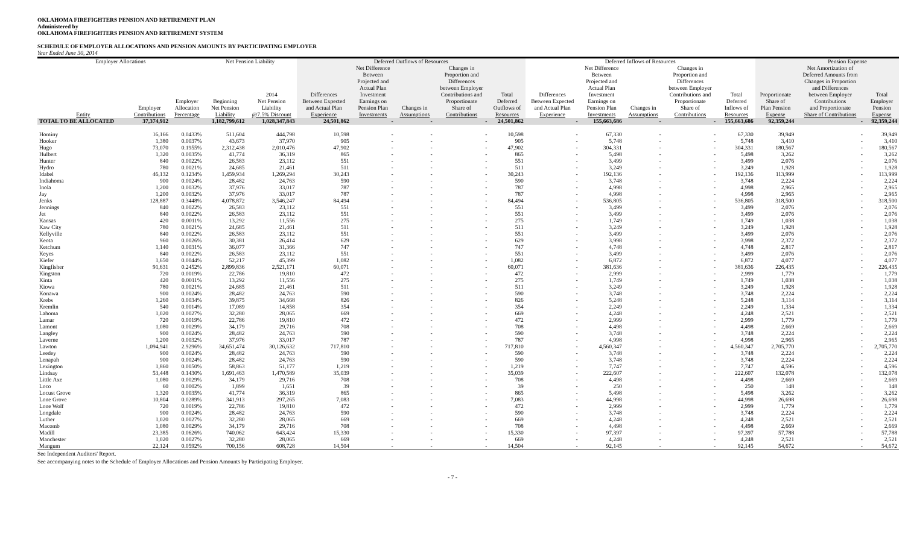OKLAHOMA FIREFIGHTERS PENSION AND RETIREMENT PLAN
Administered by
OKLAHOMA FIREFIGHTERS PENSION AND RETIREMENT SYSTEM
SCHEDULE OF EMPLOYER ALLOCATIONS AND PENSION AMOUNTS BY PARTICIPATING EMPLOYER
Year Ended June 30, 2014
| Employer Allocations | | | Net Pension Liability | | Deferred Outflows of Resources | | | | | Deferred Inflows of Resources | | | | | | Pension Expense | |
| --- | --- | --- | --- | --- | --- | --- | --- | --- | --- | --- | --- | --- | --- | --- | --- | --- | --- |
| Entity | Employer Contributions | Employer Allocation Percentage | Beginning Net Pension Liability | 2014 Net Pension Liability @7.5% Discount | Differences Between Expected and Actual Plan Experience | Net Difference Between Projected and Actual Plan Investment Earnings on Pension Plan Investments | Changes in Assumptions | Changes in Proportion and Differences between Employer Contributions and Proportionate Share of Contributions | Total Deferred Outflows of Resources | Differences Between Expected and Actual Plan Experience | Net Difference Between Projected and Actual Plan Investment Earnings on Pension Plan Investments | Changes in Assumptions | Changes in Proportion and Differences between Employer Contributions and Proportionate Share of Contributions | Total Deferred Inflows of Resources | Proportionate Share of Plan Pension Expense | Net Amortization of Deferred Amounts from Changes in Proportion and Differences between Employer Contributions and Proportionate Share of Contributions | Total Employer Pension Expense |
| TOTAL TO BE ALLOCATED | 37,374,912 | | 1,182,799,612 | 1,028,347,843 | 24,501,862 | - | - | - | 24,501,862 | - | 155,663,686 | - | - | 155,663,686 | 92,359,244 | - | 92,359,244 |
| Hominy | 16,166 | 0.0433% | 511,604 | 444,798 | 10,598 | - | - | - | 10,598 | - | 67,330 | - | - | 67,330 | 39,949 | - | 39,949 |
| Hooker | 1,380 | 0.0037% | 43,673 | 37,970 | 905 | - | - | - | 905 | - | 5,748 | - | - | 5,748 | 3,410 | - | 3,410 |
| Hugo | 73,070 | 0.1955% | 2,312,438 | 2,010,476 | 47,902 | - | - | - | 47,902 | - | 304,331 | - | - | 304,331 | 180,567 | - | 180,567 |
| Hulbert | 1,320 | 0.0035% | 41,774 | 36,319 | 865 | - | - | - | 865 | - | 5,498 | - | - | 5,498 | 3,262 | - | 3,262 |
| Hunter | 840 | 0.0022% | 26,583 | 23,112 | 551 | - | - | - | 551 | - | 3,499 | - | - | 3,499 | 2,076 | - | 2,076 |
| Hydro | 780 | 0.0021% | 24,685 | 21,461 | 511 | - | - | - | 511 | - | 3,249 | - | - | 3,249 | 1,928 | - | 1,928 |
| Idabel | 46,132 | 0.1234% | 1,459,934 | 1,269,294 | 30,243 | - | - | - | 30,243 | - | 192,136 | - | - | 192,136 | 113,999 | - | 113,999 |
| Indiahoma | 900 | 0.0024% | 28,482 | 24,763 | 590 | - | - | - | 590 | - | 3,748 | - | - | 3,748 | 2,224 | - | 2,224 |
| Inola | 1,200 | 0.0032% | 37,976 | 33,017 | 787 | - | - | - | 787 | - | 4,998 | - | - | 4,998 | 2,965 | - | 2,965 |
| Jay | 1,200 | 0.0032% | 37,976 | 33,017 | 787 | - | - | - | 787 | - | 4,998 | - | - | 4,998 | 2,965 | - | 2,965 |
| Jenks | 128,887 | 0.3448% | 4,078,872 | 3,546,247 | 84,494 | - | - | - | 84,494 | - | 536,805 | - | - | 536,805 | 318,500 | - | 318,500 |
| Jennings | 840 | 0.0022% | 26,583 | 23,112 | 551 | - | - | - | 551 | - | 3,499 | - | - | 3,499 | 2,076 | - | 2,076 |
| Jet | 840 | 0.0022% | 26,583 | 23,112 | 551 | - | - | - | 551 | - | 3,499 | - | - | 3,499 | 2,076 | - | 2,076 |
| Kansas | 420 | 0.0011% | 13,292 | 11,556 | 275 | - | - | - | 275 | - | 1,749 | - | - | 1,749 | 1,038 | - | 1,038 |
| Kaw City | 780 | 0.0021% | 24,685 | 21,461 | 511 | - | - | - | 511 | - | 3,249 | - | - | 3,249 | 1,928 | - | 1,928 |
| Kellyville | 840 | 0.0022% | 26,583 | 23,112 | 551 | - | - | - | 551 | - | 3,499 | - | - | 3,499 | 2,076 | - | 2,076 |
| Keota | 960 | 0.0026% | 30,381 | 26,414 | 629 | - | - | - | 629 | - | 3,998 | - | - | 3,998 | 2,372 | - | 2,372 |
| Ketchum | 1,140 | 0.0031% | 36,077 | 31,366 | 747 | - | - | - | 747 | - | 4,748 | - | - | 4,748 | 2,817 | - | 2,817 |
| Keyes | 840 | 0.0022% | 26,583 | 23,112 | 551 | - | - | - | 551 | - | 3,499 | - | - | 3,499 | 2,076 | - | 2,076 |
| Kiefer | 1,650 | 0.0044% | 52,217 | 45,399 | 1,082 | - | - | - | 1,082 | - | 6,872 | - | - | 6,872 | 4,077 | - | 4,077 |
| Kingfisher | 91,631 | 0.2452% | 2,899,836 | 2,521,171 | 60,071 | - | - | - | 60,071 | - | 381,636 | - | - | 381,636 | 226,435 | - | 226,435 |
| Kingston | 720 | 0.0019% | 22,786 | 19,810 | 472 | - | - | - | 472 | - | 2,999 | - | - | 2,999 | 1,779 | - | 1,779 |
| Kinta | 420 | 0.0011% | 13,292 | 11,556 | 275 | - | - | - | 275 | - | 1,749 | - | - | 1,749 | 1,038 | - | 1,038 |
| Kiowa | 780 | 0.0021% | 24,685 | 21,461 | 511 | - | - | - | 511 | - | 3,249 | - | - | 3,249 | 1,928 | - | 1,928 |
| Konawa | 900 | 0.0024% | 28,482 | 24,763 | 590 | - | - | - | 590 | - | 3,748 | - | - | 3,748 | 2,224 | - | 2,224 |
| Krebs | 1,260 | 0.0034% | 39,875 | 34,668 | 826 | - | - | - | 826 | - | 5,248 | - | - | 5,248 | 3,114 | - | 3,114 |
| Kremlin | 540 | 0.0014% | 17,089 | 14,858 | 354 | - | - | - | 354 | - | 2,249 | - | - | 2,249 | 1,334 | - | 1,334 |
| Lahoma | 1,020 | 0.0027% | 32,280 | 28,065 | 669 | - | - | - | 669 | - | 4,248 | - | - | 4,248 | 2,521 | - | 2,521 |
| Lamar | 720 | 0.0019% | 22,786 | 19,810 | 472 | - | - | - | 472 | - | 2,999 | - | - | 2,999 | 1,779 | - | 1,779 |
| Lamont | 1,080 | 0.0029% | 34,179 | 29,716 | 708 | - | - | - | 708 | - | 4,498 | - | - | 4,498 | 2,669 | - | 2,669 |
| Langley | 900 | 0.0024% | 28,482 | 24,763 | 590 | - | - | - | 590 | - | 3,748 | - | - | 3,748 | 2,224 | - | 2,224 |
| Laverne | 1,200 | 0.0032% | 37,976 | 33,017 | 787 | - | - | - | 787 | - | 4,998 | - | - | 4,998 | 2,965 | - | 2,965 |
| Lawton | 1,094,941 | 2.9296% | 34,651,474 | 30,126,632 | 717,810 | - | - | - | 717,810 | - | 4,560,347 | - | - | 4,560,347 | 2,705,770 | - | 2,705,770 |
| Leedey | 900 | 0.0024% | 28,482 | 24,763 | 590 | - | - | - | 590 | - | 3,748 | - | - | 3,748 | 2,224 | - | 2,224 |
| Lenapah | 900 | 0.0024% | 28,482 | 24,763 | 590 | - | - | - | 590 | - | 3,748 | - | - | 3,748 | 2,224 | - | 2,224 |
| Lexington | 1,860 | 0.0050% | 58,863 | 51,177 | 1,219 | - | - | - | 1,219 | - | 7,747 | - | - | 7,747 | 4,596 | - | 4,596 |
| Lindsay | 53,448 | 0.1430% | 1,691,463 | 1,470,589 | 35,039 | - | - | - | 35,039 | - | 222,607 | - | - | 222,607 | 132,078 | - | 132,078 |
| Little Axe | 1,080 | 0.0029% | 34,179 | 29,716 | 708 | - | - | - | 708 | - | 4,498 | - | - | 4,498 | 2,669 | - | 2,669 |
| Loco | 60 | 0.0002% | 1,899 | 1,651 | 39 | - | - | - | 39 | - | 250 | - | - | 250 | 148 | - | 148 |
| Locust Grove | 1,320 | 0.0035% | 41,774 | 36,319 | 865 | - | - | - | 865 | - | 5,498 | - | - | 5,498 | 3,262 | - | 3,262 |
| Lone Grove | 10,804 | 0.0289% | 341,913 | 297,265 | 7,083 | - | - | - | 7,083 | - | 44,998 | - | - | 44,998 | 26,698 | - | 26,698 |
| Lone Wolf | 720 | 0.0019% | 22,786 | 19,810 | 472 | - | - | - | 472 | - | 2,999 | - | - | 2,999 | 1,779 | - | 1,779 |
| Longdale | 900 | 0.0024% | 28,482 | 24,763 | 590 | - | - | - | 590 | - | 3,748 | - | - | 3,748 | 2,224 | - | 2,224 |
| Luther | 1,020 | 0.0027% | 32,280 | 28,065 | 669 | - | - | - | 669 | - | 4,248 | - | - | 4,248 | 2,521 | - | 2,521 |
| Macomb | 1,080 | 0.0029% | 34,179 | 29,716 | 708 | - | - | - | 708 | - | 4,498 | - | - | 4,498 | 2,669 | - | 2,669 |
| Madill | 23,385 | 0.0626% | 740,062 | 643,424 | 15,330 | - | - | - | 15,330 | - | 97,397 | - | - | 97,397 | 57,788 | - | 57,788 |
| Manchester | 1,020 | 0.0027% | 32,280 | 28,065 | 669 | - | - | - | 669 | - | 4,248 | - | - | 4,248 | 2,521 | - | 2,521 |
| Mangum | 22,124 | 0.0592% | 700,156 | 608,728 | 14,504 | - | - | - | 14,504 | - | 92,145 | - | - | 92,145 | 54,672 | - | 54,672 |
See Independent Auditors' Report.
See accompanying notes to the Schedule of Employer Allocations and Pension Amounts by Participating Employer.
- 7 -